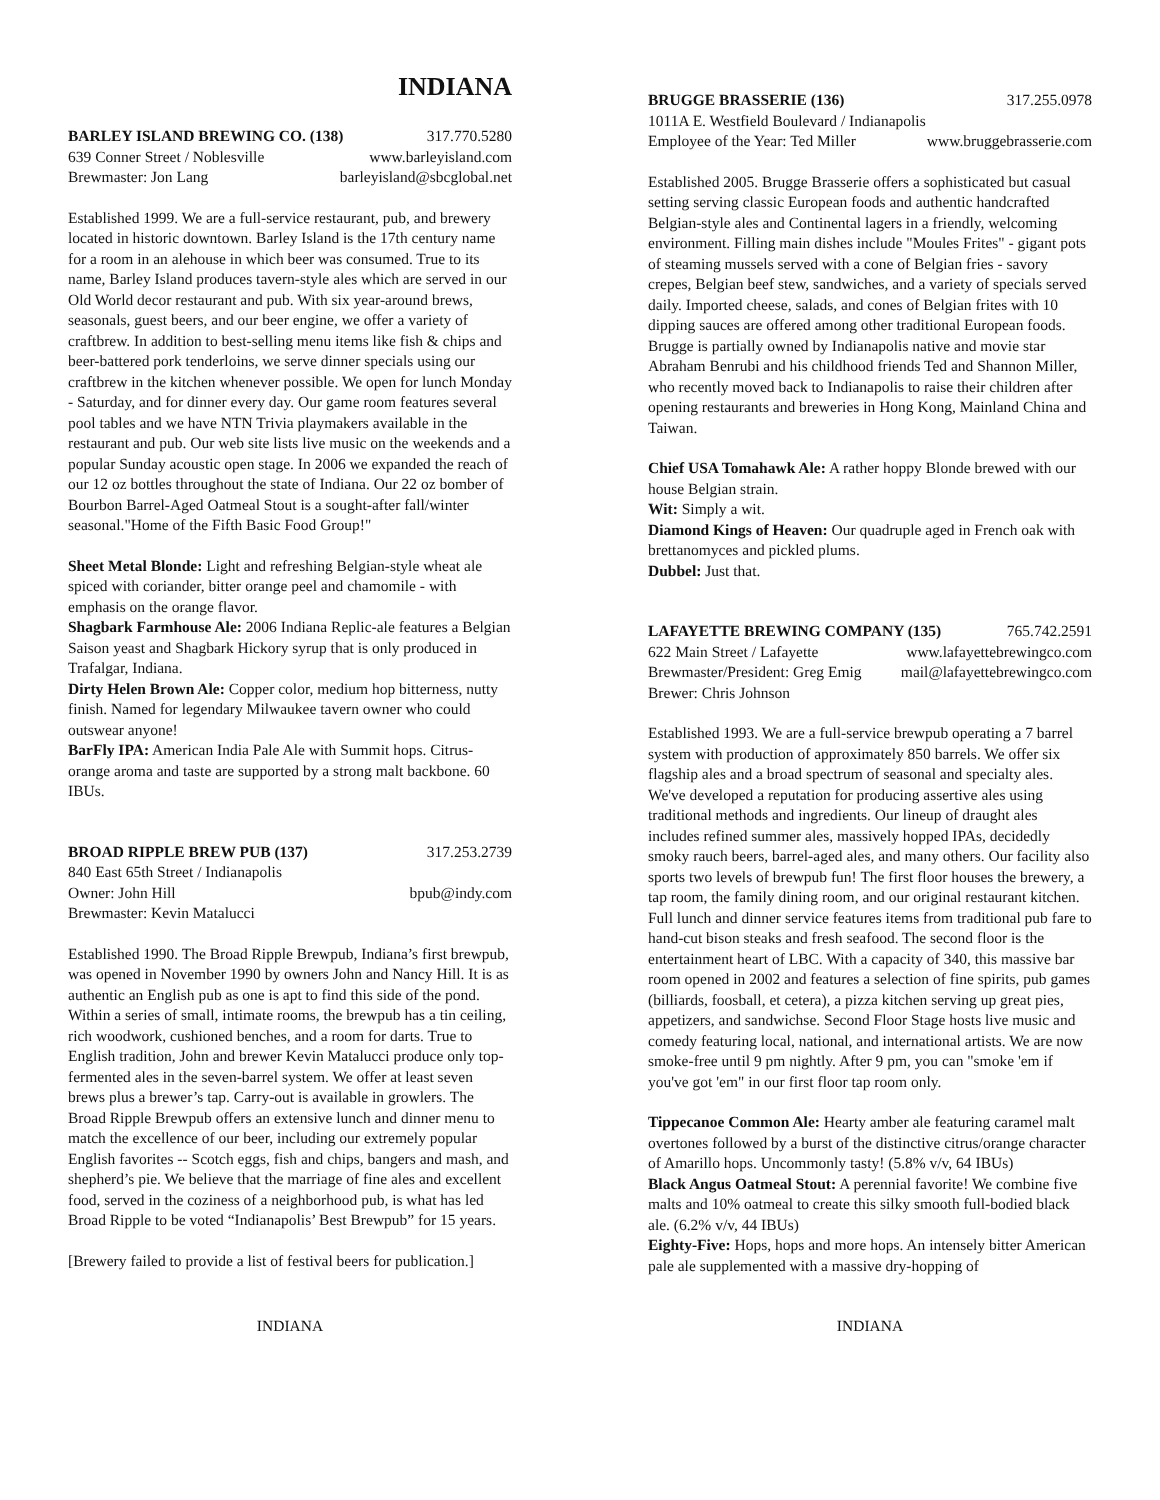INDIANA
BARLEY ISLAND BREWING CO. (138) 317.770.5280
639 Conner Street / Noblesville www.barleyisland.com
Brewmaster: Jon Lang barleyisland@sbcglobal.net
Established 1999. We are a full-service restaurant, pub, and brewery located in historic downtown. Barley Island is the 17th century name for a room in an alehouse in which beer was consumed. True to its name, Barley Island produces tavern-style ales which are served in our Old World decor restaurant and pub. With six year-around brews, seasonals, guest beers, and our beer engine, we offer a variety of craftbrew. In addition to best-selling menu items like fish & chips and beer-battered pork tenderloins, we serve dinner specials using our craftbrew in the kitchen whenever possible. We open for lunch Monday - Saturday, and for dinner every day. Our game room features several pool tables and we have NTN Trivia playmakers available in the restaurant and pub. Our web site lists live music on the weekends and a popular Sunday acoustic open stage. In 2006 we expanded the reach of our 12 oz bottles throughout the state of Indiana. Our 22 oz bomber of Bourbon Barrel-Aged Oatmeal Stout is a sought-after fall/winter seasonal."Home of the Fifth Basic Food Group!"
Sheet Metal Blonde: Light and refreshing Belgian-style wheat ale spiced with coriander, bitter orange peel and chamomile - with emphasis on the orange flavor.
Shagbark Farmhouse Ale: 2006 Indiana Replic-ale features a Belgian Saison yeast and Shagbark Hickory syrup that is only produced in Trafalgar, Indiana.
Dirty Helen Brown Ale: Copper color, medium hop bitterness, nutty finish. Named for legendary Milwaukee tavern owner who could outswear anyone!
BarFly IPA: American India Pale Ale with Summit hops. Citrus-orange aroma and taste are supported by a strong malt backbone. 60 IBUs.
BROAD RIPPLE BREW PUB (137) 317.253.2739
840 East 65th Street / Indianapolis
Owner: John Hill bpub@indy.com
Brewmaster: Kevin Matalucci
Established 1990. The Broad Ripple Brewpub, Indiana’s first brewpub, was opened in November 1990 by owners John and Nancy Hill. It is as authentic an English pub as one is apt to find this side of the pond. Within a series of small, intimate rooms, the brewpub has a tin ceiling, rich woodwork, cushioned benches, and a room for darts. True to English tradition, John and brewer Kevin Matalucci produce only top-fermented ales in the seven-barrel system. We offer at least seven brews plus a brewer’s tap. Carry-out is available in growlers. The Broad Ripple Brewpub offers an extensive lunch and dinner menu to match the excellence of our beer, including our extremely popular English favorites -- Scotch eggs, fish and chips, bangers and mash, and shepherd’s pie. We believe that the marriage of fine ales and excellent food, served in the coziness of a neighborhood pub, is what has led Broad Ripple to be voted “Indianapolis’ Best Brewpub” for 15 years.
[Brewery failed to provide a list of festival beers for publication.]
BRUGGE BRASSERIE (136) 317.255.0978
1011A E. Westfield Boulevard / Indianapolis
Employee of the Year: Ted Miller www.bruggebrasserie.com
Established 2005. Brugge Brasserie offers a sophisticated but casual setting serving classic European foods and authentic handcrafted Belgian-style ales and Continental lagers in a friendly, welcoming environment. Filling main dishes include "Moules Frites" - gigant pots of steaming mussels served with a cone of Belgian fries - savory crepes, Belgian beef stew, sandwiches, and a variety of specials served daily. Imported cheese, salads, and cones of Belgian frites with 10 dipping sauces are offered among other traditional European foods. Brugge is partially owned by Indianapolis native and movie star Abraham Benrubi and his childhood friends Ted and Shannon Miller, who recently moved back to Indianapolis to raise their children after opening restaurants and breweries in Hong Kong, Mainland China and Taiwan.
Chief USA Tomahawk Ale: A rather hoppy Blonde brewed with our house Belgian strain.
Wit: Simply a wit.
Diamond Kings of Heaven: Our quadruple aged in French oak with brettanomyces and pickled plums.
Dubbel: Just that.
LAFAYETTE BREWING COMPANY (135) 765.742.2591
622 Main Street / Lafayette www.lafayettebrewingco.com
Brewmaster/President: Greg Emig mail@lafayettebrewingco.com
Brewer: Chris Johnson
Established 1993. We are a full-service brewpub operating a 7 barrel system with production of approximately 850 barrels. We offer six flagship ales and a broad spectrum of seasonal and specialty ales. We've developed a reputation for producing assertive ales using traditional methods and ingredients. Our lineup of draught ales includes refined summer ales, massively hopped IPAs, decidedly smoky rauch beers, barrel-aged ales, and many others. Our facility also sports two levels of brewpub fun! The first floor houses the brewery, a tap room, the family dining room, and our original restaurant kitchen. Full lunch and dinner service features items from traditional pub fare to hand-cut bison steaks and fresh seafood. The second floor is the entertainment heart of LBC. With a capacity of 340, this massive bar room opened in 2002 and features a selection of fine spirits, pub games (billiards, foosball, et cetera), a pizza kitchen serving up great pies, appetizers, and sandwichse. Second Floor Stage hosts live music and comedy featuring local, national, and international artists. We are now smoke-free until 9 pm nightly. After 9 pm, you can "smoke 'em if you've got 'em" in our first floor tap room only.
Tippecanoe Common Ale: Hearty amber ale featuring caramel malt overtones followed by a burst of the distinctive citrus/orange character of Amarillo hops. Uncommonly tasty! (5.8% v/v, 64 IBUs)
Black Angus Oatmeal Stout: A perennial favorite! We combine five malts and 10% oatmeal to create this silky smooth full-bodied black ale. (6.2% v/v, 44 IBUs)
Eighty-Five: Hops, hops and more hops. An intensely bitter American pale ale supplemented with a massive dry-hopping of
INDIANA INDIANA